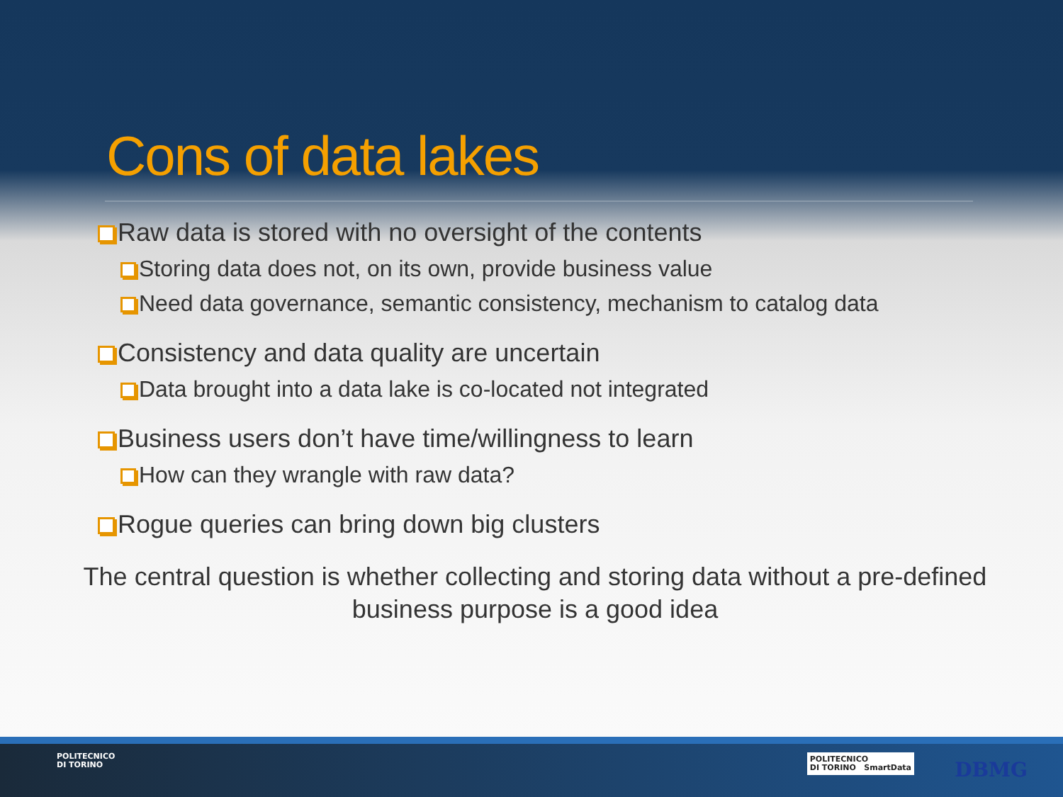Cons of data lakes
Raw data is stored with no oversight of the contents
Storing data does not, on its own, provide business value
Need data governance, semantic consistency, mechanism to catalog data
Consistency and data quality are uncertain
Data brought into a data lake is co-located not integrated
Business users don’t have time/willingness to learn
How can they wrangle with raw data?
Rogue queries can bring down big clusters
The central question is whether collecting and storing data without a pre-defined business purpose is a good idea
POLITECNICO
DI TORINO
POLITECNICO
DI TORINO SmartData
DBMG